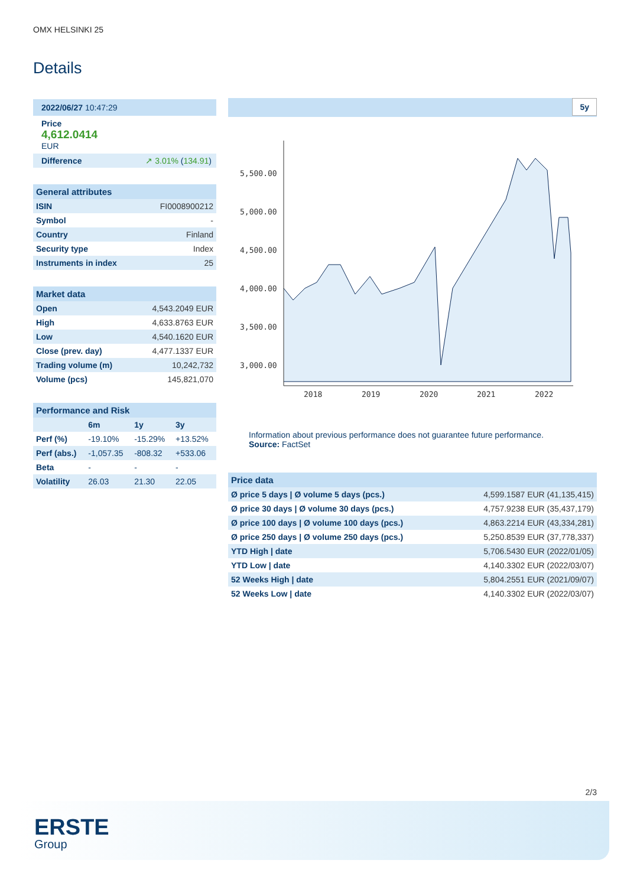OMX HELSINKI 25
Details
2022/06/27 10:47:29
Price
4,612.0414
EUR
Difference ↗ 3.01% (134.91)
| General attributes | |
| --- | --- |
| ISIN | FI0008900212 |
| Symbol | - |
| Country | Finland |
| Security type | Index |
| Instruments in index | 25 |
| Market data | |
| --- | --- |
| Open | 4,543.2049 EUR |
| High | 4,633.8763 EUR |
| Low | 4,540.1620 EUR |
| Close (prev. day) | 4,477.1337 EUR |
| Trading volume (m) | 10,242,732 |
| Volume (pcs) | 145,821,070 |
| Performance and Risk | | | |
| --- | --- | --- | --- |
| | 6m | 1y | 3y |
| Perf (%) | -19.10% | -15.29% | +13.52% |
| Perf (abs.) | -1,057.35 | -808.32 | +533.06 |
| Beta | - | - | - |
| Volatility | 26.03 | 21.30 | 22.05 |
5y
5,500.00
5,000.00
4,500.00
4,000.00
3,500.00
3,000.00
2018
2019
2020
2021
2022
Information about previous performance does not guarantee future performance.
Source: FactSet
| Price data | |
| --- | --- |
| Ø price 5 days / Ø volume 5 days (pcs.) | 4,599.1587 EUR (41,135,415) |
| Ø price 30 days / Ø volume 30 days (pcs.) | 4,757.9238 EUR (35,437,179) |
| Ø price 100 days / Ø volume 100 days (pcs.) | 4,863.2214 EUR (43,334,281) |
| Ø price 250 days / Ø volume 250 days (pcs.) | 5,250.8539 EUR (37,778,337) |
| YTD High / date | 5,706.5430 EUR (2022/01/05) |
| YTD Low / date | 4,140.3302 EUR (2022/03/07) |
| 52 Weeks High / date | 5,804.2551 EUR (2021/09/07) |
| 52 Weeks Low / date | 4,140.3302 EUR (2022/03/07) |
2/3
ERSTE
Group